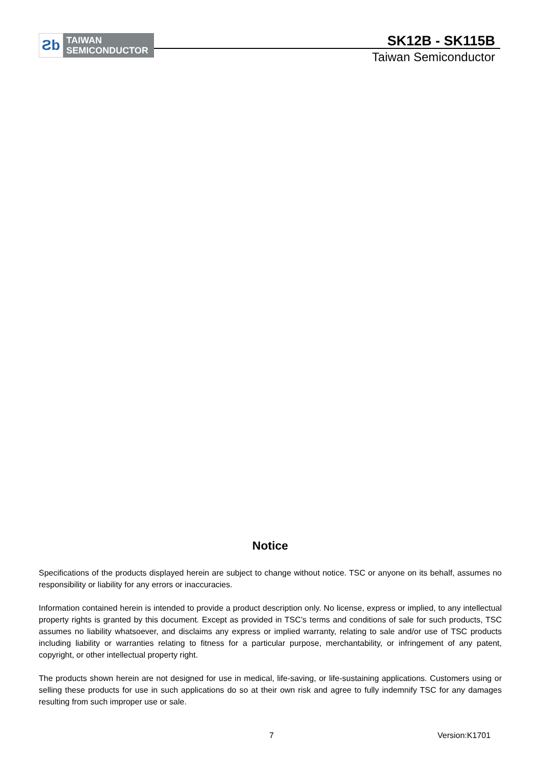Ƨb
TAIWAN
SEMICONDUCTOR
SK12B - SK115B
Taiwan Semiconductor
Notice
Specifications of the products displayed herein are subject to change without notice. TSC or anyone on its behalf, assumes no responsibility or liability for any errors or inaccuracies.
Information contained herein is intended to provide a product description only. No license, express or implied, to any intellectual property rights is granted by this document. Except as provided in TSC’s terms and conditions of sale for such products, TSC assumes no liability whatsoever, and disclaims any express or implied warranty, relating to sale and/or use of TSC products including liability or warranties relating to fitness for a particular purpose, merchantability, or infringement of any patent, copyright, or other intellectual property right.
The products shown herein are not designed for use in medical, life-saving, or life-sustaining applications. Customers using or selling these products for use in such applications do so at their own risk and agree to fully indemnify TSC for any damages resulting from such improper use or sale.
7 Version:K1701